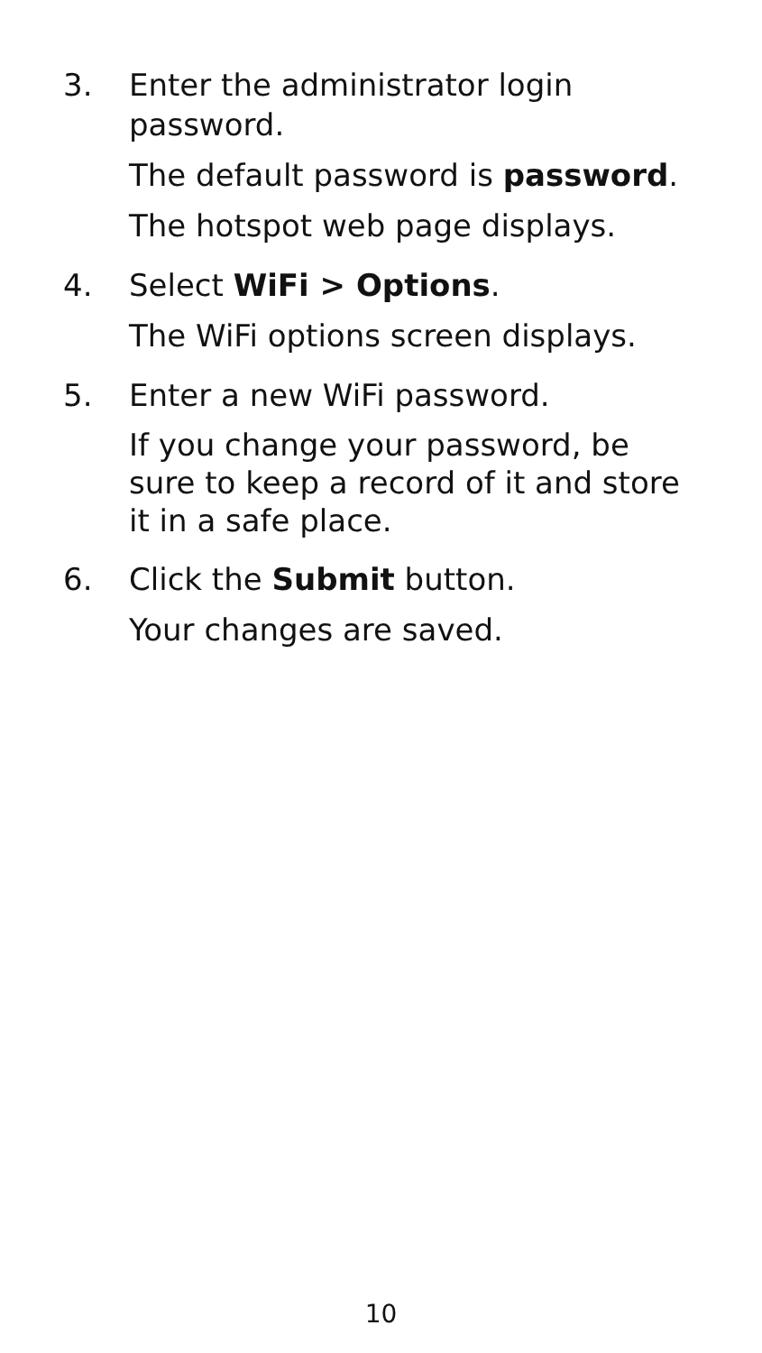3. Enter the administrator login password.
The default password is password.
The hotspot web page displays.
4. Select WiFi > Options.
The WiFi options screen displays.
5. Enter a new WiFi password.
If you change your password, be sure to keep a record of it and store it in a safe place.
6. Click the Submit button.
Your changes are saved.
10